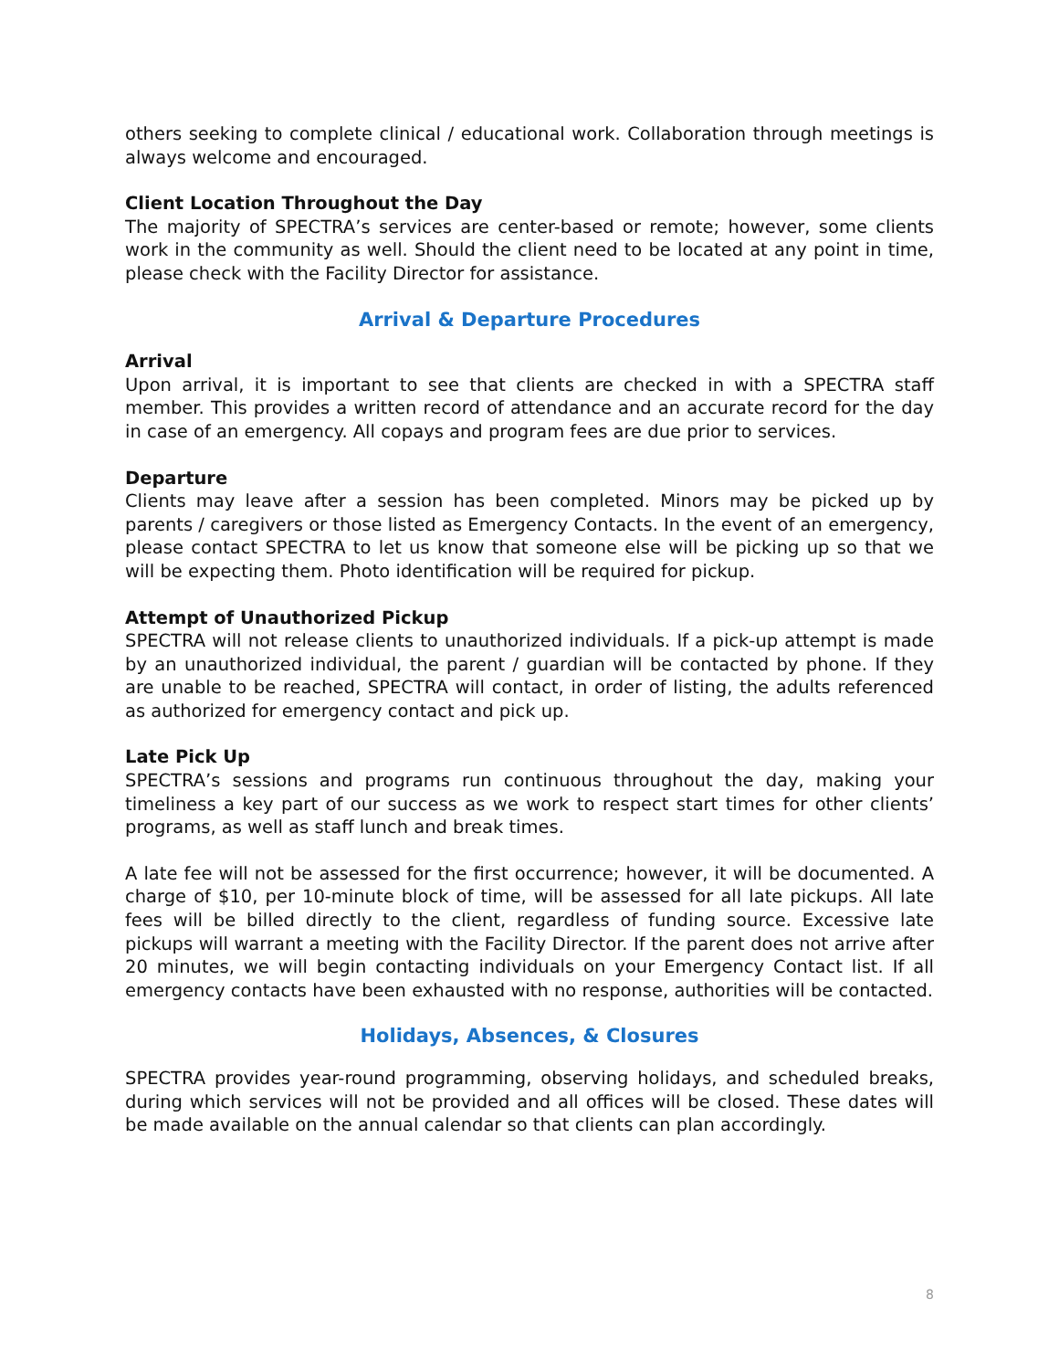others seeking to complete clinical / educational work. Collaboration through meetings is always welcome and encouraged.
Client Location Throughout the Day
The majority of SPECTRA’s services are center-based or remote; however, some clients work in the community as well. Should the client need to be located at any point in time, please check with the Facility Director for assistance.
Arrival & Departure Procedures
Arrival
Upon arrival, it is important to see that clients are checked in with a SPECTRA staff member. This provides a written record of attendance and an accurate record for the day in case of an emergency. All copays and program fees are due prior to services.
Departure
Clients may leave after a session has been completed. Minors may be picked up by parents / caregivers or those listed as Emergency Contacts. In the event of an emergency, please contact SPECTRA to let us know that someone else will be picking up so that we will be expecting them. Photo identification will be required for pickup.
Attempt of Unauthorized Pickup
SPECTRA will not release clients to unauthorized individuals. If a pick-up attempt is made by an unauthorized individual, the parent / guardian will be contacted by phone. If they are unable to be reached, SPECTRA will contact, in order of listing, the adults referenced as authorized for emergency contact and pick up.
Late Pick Up
SPECTRA’s sessions and programs run continuous throughout the day, making your timeliness a key part of our success as we work to respect start times for other clients’ programs, as well as staff lunch and break times.
A late fee will not be assessed for the first occurrence; however, it will be documented. A charge of $10, per 10-minute block of time, will be assessed for all late pickups. All late fees will be billed directly to the client, regardless of funding source. Excessive late pickups will warrant a meeting with the Facility Director. If the parent does not arrive after 20 minutes, we will begin contacting individuals on your Emergency Contact list. If all emergency contacts have been exhausted with no response, authorities will be contacted.
Holidays, Absences, & Closures
SPECTRA provides year-round programming, observing holidays, and scheduled breaks, during which services will not be provided and all offices will be closed. These dates will be made available on the annual calendar so that clients can plan accordingly.
8